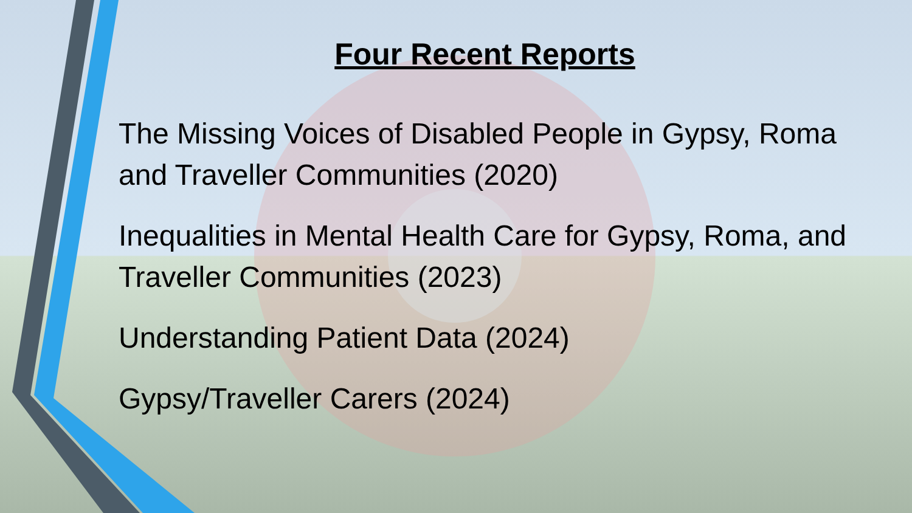Four Recent Reports
The Missing Voices of Disabled People in Gypsy, Roma and Traveller Communities (2020)
Inequalities in Mental Health Care for Gypsy, Roma, and Traveller Communities (2023)
Understanding Patient Data (2024)
Gypsy/Traveller Carers (2024)